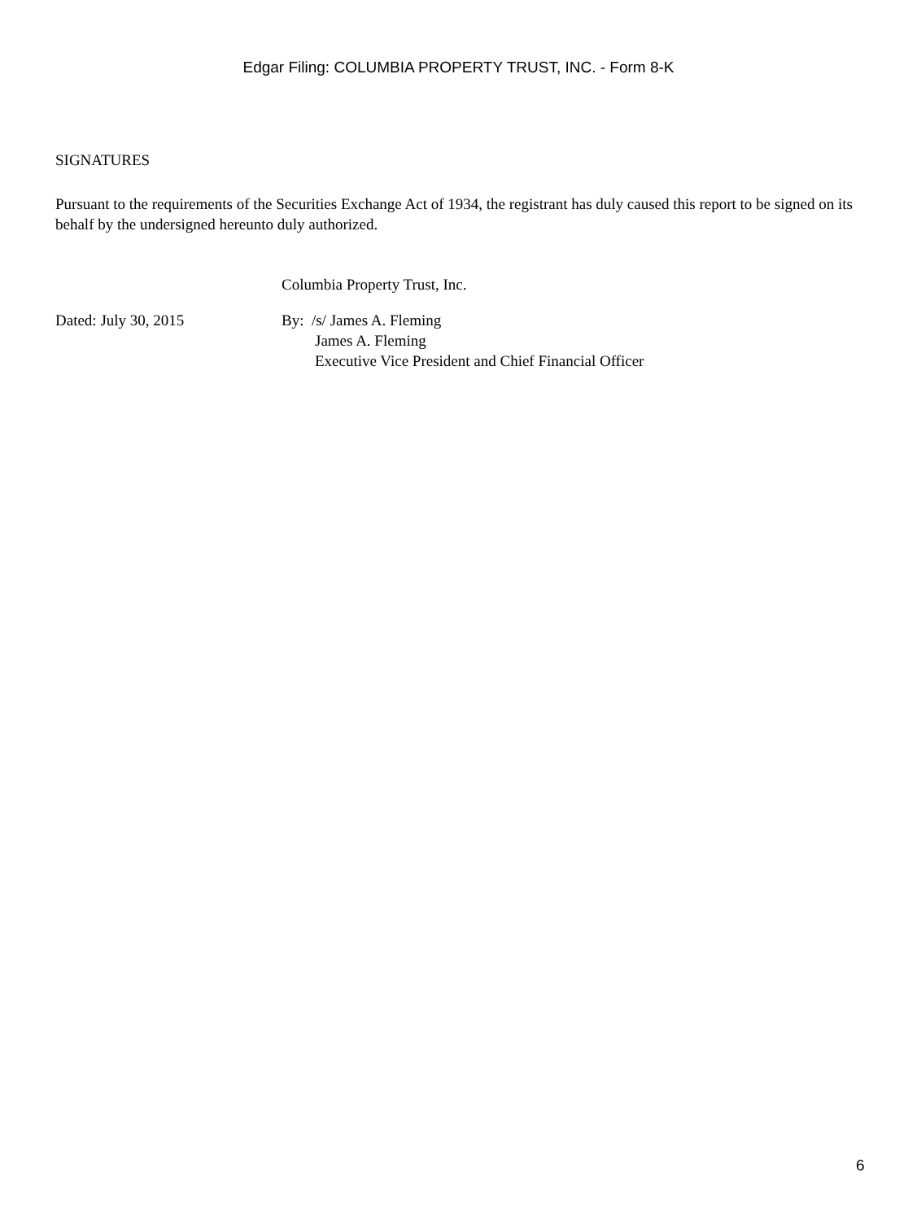Edgar Filing: COLUMBIA PROPERTY TRUST, INC. - Form 8-K
SIGNATURES
Pursuant to the requirements of the Securities Exchange Act of 1934, the registrant has duly caused this report to be signed on its behalf by the undersigned hereunto duly authorized.
Columbia Property Trust, Inc.
Dated: July 30, 2015 By: /s/ James A. Fleming
James A. Fleming
Executive Vice President and Chief Financial Officer
6